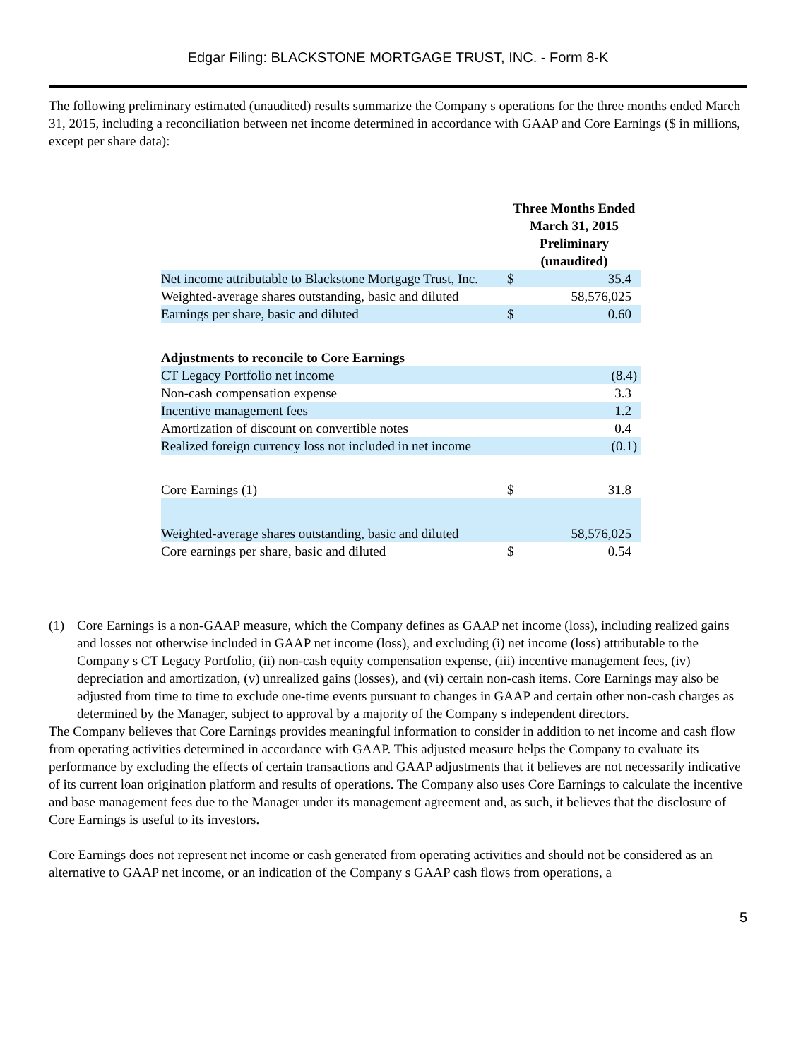Edgar Filing: BLACKSTONE MORTGAGE TRUST, INC. - Form 8-K
The following preliminary estimated (unaudited) results summarize the Company s operations for the three months ended March 31, 2015, including a reconciliation between net income determined in accordance with GAAP and Core Earnings ($ in millions, except per share data):
| | Three Months Ended March 31, 2015 Preliminary (unaudited) | |
| --- | --- | --- |
| Net income attributable to Blackstone Mortgage Trust, Inc. | $ | 35.4 |
| Weighted-average shares outstanding, basic and diluted | | 58,576,025 |
| Earnings per share, basic and diluted | $ | 0.60 |
| Adjustments to reconcile to Core Earnings | | |
| CT Legacy Portfolio net income | | (8.4) |
| Non-cash compensation expense | | 3.3 |
| Incentive management fees | | 1.2 |
| Amortization of discount on convertible notes | | 0.4 |
| Realized foreign currency loss not included in net income | | (0.1) |
| Core Earnings (1) | $ | 31.8 |
| Weighted-average shares outstanding, basic and diluted | | 58,576,025 |
| Core earnings per share, basic and diluted | $ | 0.54 |
(1) Core Earnings is a non-GAAP measure, which the Company defines as GAAP net income (loss), including realized gains and losses not otherwise included in GAAP net income (loss), and excluding (i) net income (loss) attributable to the Company s CT Legacy Portfolio, (ii) non-cash equity compensation expense, (iii) incentive management fees, (iv) depreciation and amortization, (v) unrealized gains (losses), and (vi) certain non-cash items. Core Earnings may also be adjusted from time to time to exclude one-time events pursuant to changes in GAAP and certain other non-cash charges as determined by the Manager, subject to approval by a majority of the Company s independent directors.
The Company believes that Core Earnings provides meaningful information to consider in addition to net income and cash flow from operating activities determined in accordance with GAAP. This adjusted measure helps the Company to evaluate its performance by excluding the effects of certain transactions and GAAP adjustments that it believes are not necessarily indicative of its current loan origination platform and results of operations. The Company also uses Core Earnings to calculate the incentive and base management fees due to the Manager under its management agreement and, as such, it believes that the disclosure of Core Earnings is useful to its investors.
Core Earnings does not represent net income or cash generated from operating activities and should not be considered as an alternative to GAAP net income, or an indication of the Company s GAAP cash flows from operations, a
5